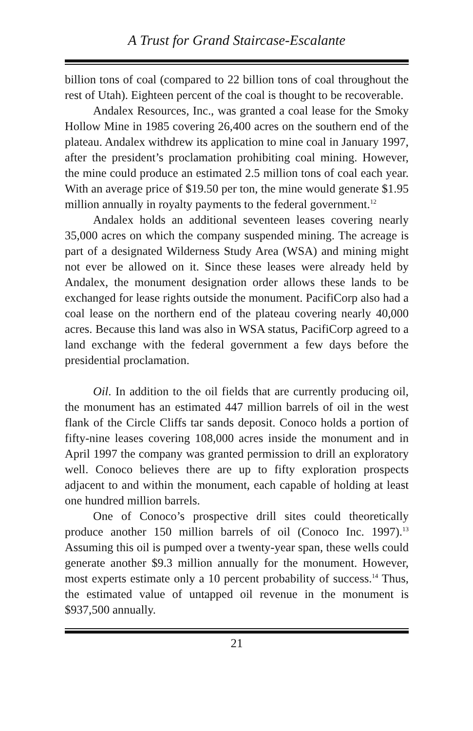A Trust for Grand Staircase-Escalante
billion tons of coal (compared to 22 billion tons of coal throughout the rest of Utah). Eighteen percent of the coal is thought to be recoverable.
Andalex Resources, Inc., was granted a coal lease for the Smoky Hollow Mine in 1985 covering 26,400 acres on the southern end of the plateau. Andalex withdrew its application to mine coal in January 1997, after the president’s proclamation prohibiting coal mining. However, the mine could produce an estimated 2.5 million tons of coal each year. With an average price of $19.50 per ton, the mine would generate $1.95 million annually in royalty payments to the federal government.<sup>12</sup>
Andalex holds an additional seventeen leases covering nearly 35,000 acres on which the company suspended mining. The acreage is part of a designated Wilderness Study Area (WSA) and mining might not ever be allowed on it. Since these leases were already held by Andalex, the monument designation order allows these lands to be exchanged for lease rights outside the monument. PacifiCorp also had a coal lease on the northern end of the plateau covering nearly 40,000 acres. Because this land was also in WSA status, PacifiCorp agreed to a land exchange with the federal government a few days before the presidential proclamation.
Oil. In addition to the oil fields that are currently producing oil, the monument has an estimated 447 million barrels of oil in the west flank of the Circle Cliffs tar sands deposit. Conoco holds a portion of fifty-nine leases covering 108,000 acres inside the monument and in April 1997 the company was granted permission to drill an exploratory well. Conoco believes there are up to fifty exploration prospects adjacent to and within the monument, each capable of holding at least one hundred million barrels.
One of Conoco’s prospective drill sites could theoretically produce another 150 million barrels of oil (Conoco Inc. 1997).<sup>13</sup> Assuming this oil is pumped over a twenty-year span, these wells could generate another $9.3 million annually for the monument. However, most experts estimate only a 10 percent probability of success.<sup>14</sup> Thus, the estimated value of untapped oil revenue in the monument is $937,500 annually.
21